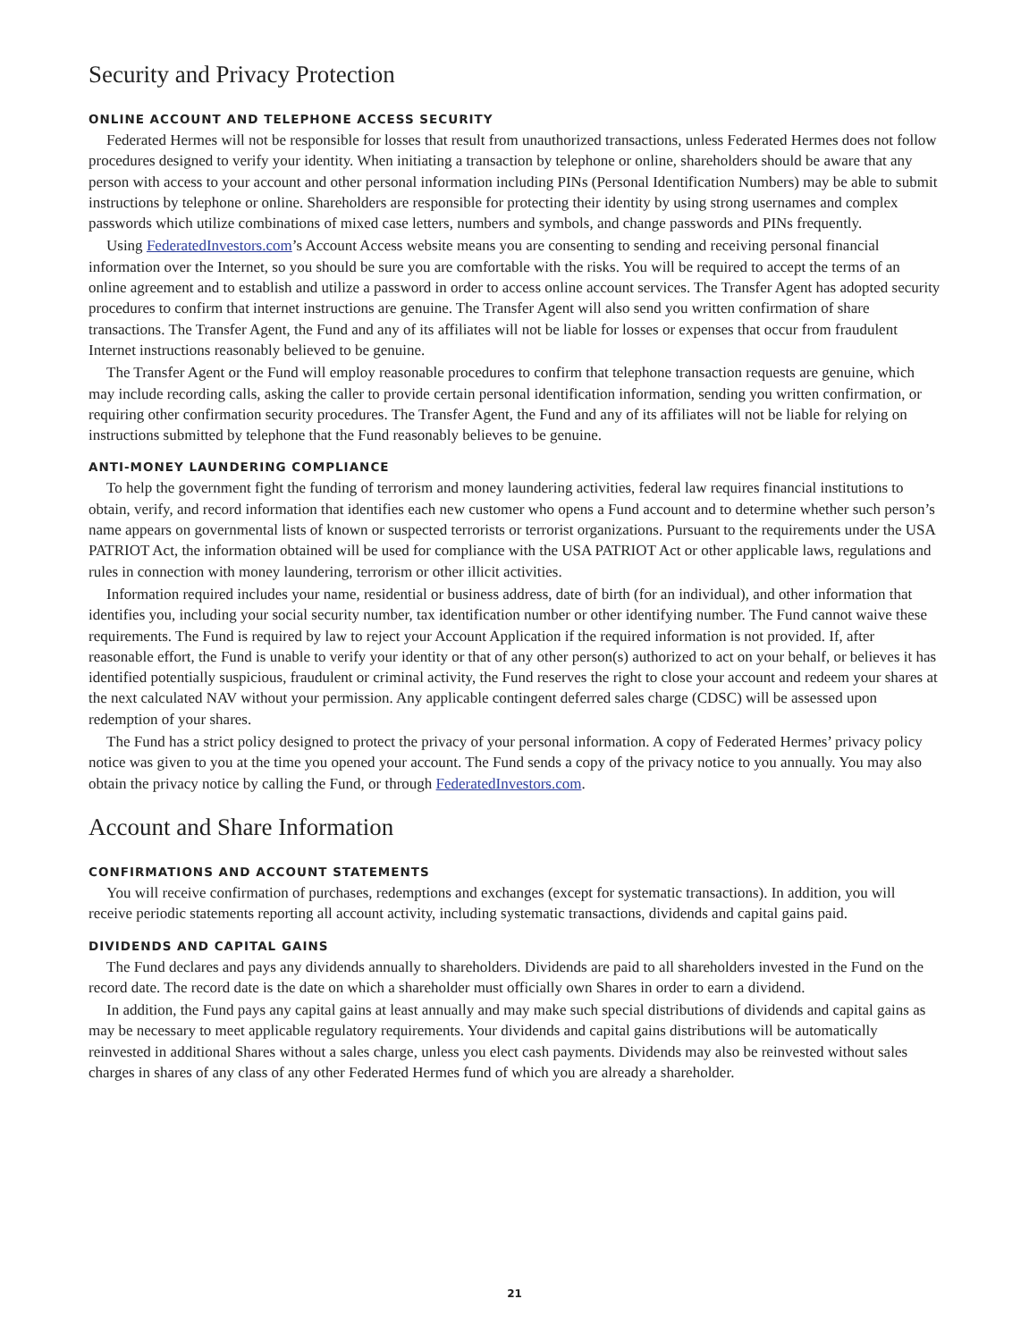Security and Privacy Protection
ONLINE ACCOUNT AND TELEPHONE ACCESS SECURITY
Federated Hermes will not be responsible for losses that result from unauthorized transactions, unless Federated Hermes does not follow procedures designed to verify your identity. When initiating a transaction by telephone or online, shareholders should be aware that any person with access to your account and other personal information including PINs (Personal Identification Numbers) may be able to submit instructions by telephone or online. Shareholders are responsible for protecting their identity by using strong usernames and complex passwords which utilize combinations of mixed case letters, numbers and symbols, and change passwords and PINs frequently.
Using FederatedInvestors.com’s Account Access website means you are consenting to sending and receiving personal financial information over the Internet, so you should be sure you are comfortable with the risks. You will be required to accept the terms of an online agreement and to establish and utilize a password in order to access online account services. The Transfer Agent has adopted security procedures to confirm that internet instructions are genuine. The Transfer Agent will also send you written confirmation of share transactions. The Transfer Agent, the Fund and any of its affiliates will not be liable for losses or expenses that occur from fraudulent Internet instructions reasonably believed to be genuine.
The Transfer Agent or the Fund will employ reasonable procedures to confirm that telephone transaction requests are genuine, which may include recording calls, asking the caller to provide certain personal identification information, sending you written confirmation, or requiring other confirmation security procedures. The Transfer Agent, the Fund and any of its affiliates will not be liable for relying on instructions submitted by telephone that the Fund reasonably believes to be genuine.
ANTI-MONEY LAUNDERING COMPLIANCE
To help the government fight the funding of terrorism and money laundering activities, federal law requires financial institutions to obtain, verify, and record information that identifies each new customer who opens a Fund account and to determine whether such person’s name appears on governmental lists of known or suspected terrorists or terrorist organizations. Pursuant to the requirements under the USA PATRIOT Act, the information obtained will be used for compliance with the USA PATRIOT Act or other applicable laws, regulations and rules in connection with money laundering, terrorism or other illicit activities.
Information required includes your name, residential or business address, date of birth (for an individual), and other information that identifies you, including your social security number, tax identification number or other identifying number. The Fund cannot waive these requirements. The Fund is required by law to reject your Account Application if the required information is not provided. If, after reasonable effort, the Fund is unable to verify your identity or that of any other person(s) authorized to act on your behalf, or believes it has identified potentially suspicious, fraudulent or criminal activity, the Fund reserves the right to close your account and redeem your shares at the next calculated NAV without your permission. Any applicable contingent deferred sales charge (CDSC) will be assessed upon redemption of your shares.
The Fund has a strict policy designed to protect the privacy of your personal information. A copy of Federated Hermes’ privacy policy notice was given to you at the time you opened your account. The Fund sends a copy of the privacy notice to you annually. You may also obtain the privacy notice by calling the Fund, or through FederatedInvestors.com.
Account and Share Information
CONFIRMATIONS AND ACCOUNT STATEMENTS
You will receive confirmation of purchases, redemptions and exchanges (except for systematic transactions). In addition, you will receive periodic statements reporting all account activity, including systematic transactions, dividends and capital gains paid.
DIVIDENDS AND CAPITAL GAINS
The Fund declares and pays any dividends annually to shareholders. Dividends are paid to all shareholders invested in the Fund on the record date. The record date is the date on which a shareholder must officially own Shares in order to earn a dividend.
In addition, the Fund pays any capital gains at least annually and may make such special distributions of dividends and capital gains as may be necessary to meet applicable regulatory requirements. Your dividends and capital gains distributions will be automatically reinvested in additional Shares without a sales charge, unless you elect cash payments. Dividends may also be reinvested without sales charges in shares of any class of any other Federated Hermes fund of which you are already a shareholder.
21